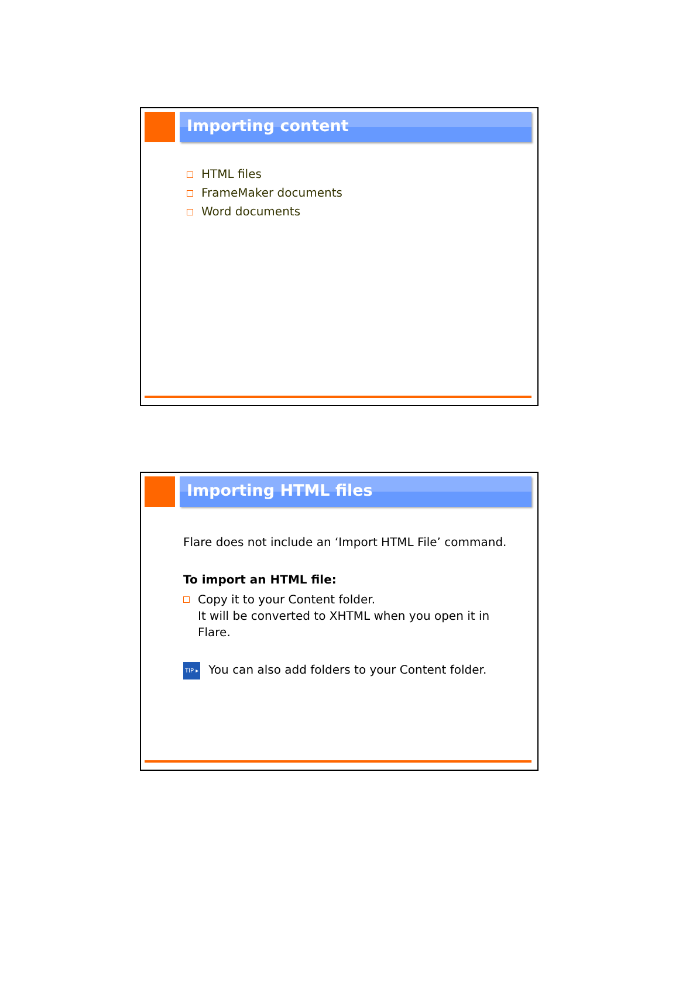Importing content
HTML files
FrameMaker documents
Word documents
Importing HTML files
Flare does not include an ‘Import HTML File’ command.
To import an HTML file:
Copy it to your Content folder.
It will be converted to XHTML when you open it in
Flare.
TIP ▸ You can also add folders to your Content folder.